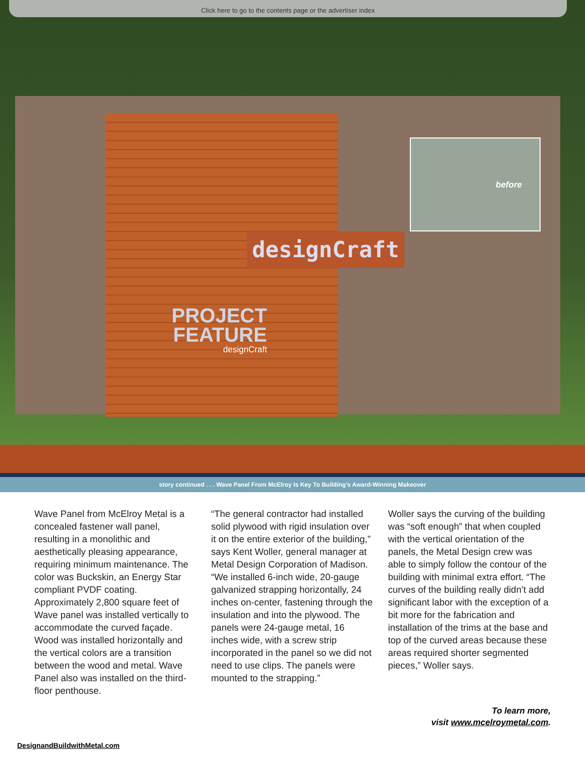Click here to go to the contents page or the advertiser index
before
designCraft
PROJECT
FEATURE
designCraft
story continued . . . Wave Panel From McElroy Is Key To Building's Award-Winning Makeover
Wave Panel from McElroy Metal is a concealed fastener wall panel, resulting in a monolithic and aesthetically pleasing appearance, requiring minimum maintenance. The color was Buckskin, an Energy Star compliant PVDF coating. Approximately 2,800 square feet of Wave panel was installed vertically to accommodate the curved façade. Wood was installed horizontally and the vertical colors are a transition between the wood and metal. Wave Panel also was installed on the third-floor penthouse.
“The general contractor had installed solid plywood with rigid insulation over it on the entire exterior of the building,” says Kent Woller, general manager at Metal Design Corporation of Madison. “We installed 6-inch wide, 20-gauge galvanized strapping horizontally, 24 inches on-center, fastening through the insulation and into the plywood. The panels were 24-gauge metal, 16 inches wide, with a screw strip incorporated in the panel so we did not need to use clips. The panels were mounted to the strapping.”
Woller says the curving of the building was “soft enough” that when coupled with the vertical orientation of the panels, the Metal Design crew was able to simply follow the contour of the building with minimal extra effort. “The curves of the building really didn’t add significant labor with the exception of a bit more for the fabrication and installation of the trims at the base and top of the curved areas because these areas required shorter segmented pieces,” Woller says.
To learn more,
visit www.mcelroymetal.com.
DesignandBuildwithMetal.com